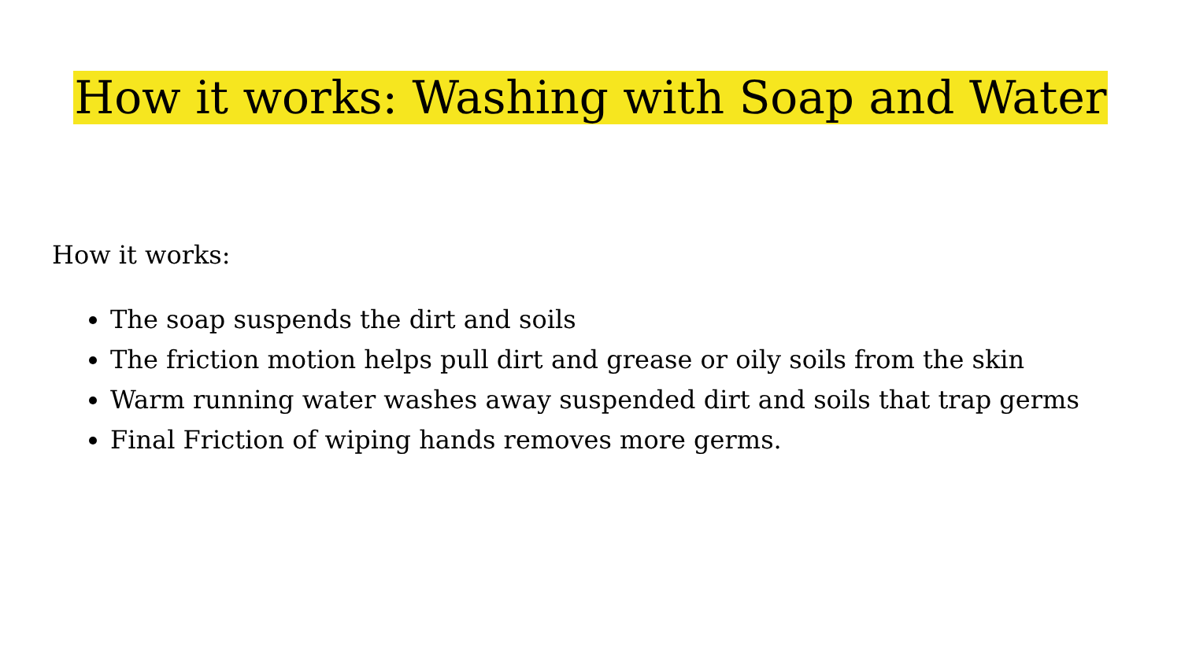How it works: Washing with Soap and Water
How it works:
The soap suspends the dirt and soils
The friction motion helps pull dirt and grease or oily soils from the skin
Warm running water washes away suspended dirt and soils that trap germs
Final Friction of wiping hands removes more germs.